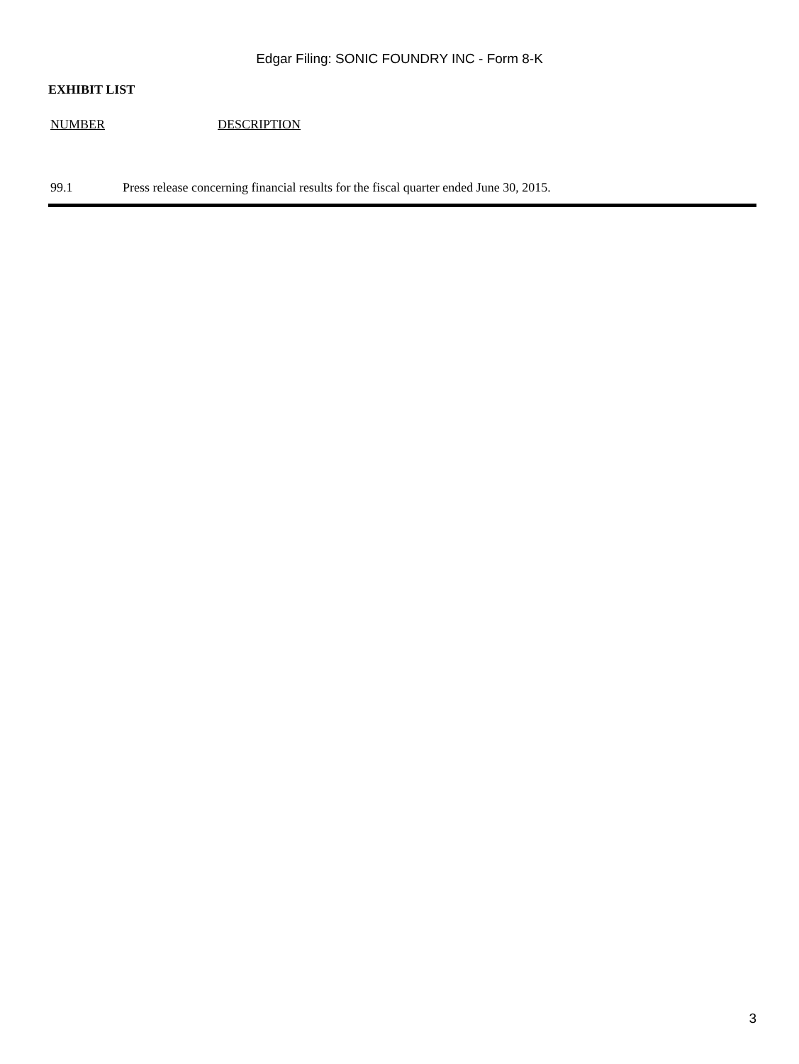Edgar Filing: SONIC FOUNDRY INC - Form 8-K
EXHIBIT LIST
| NUMBER | DESCRIPTION |
| --- | --- |
| 99.1 | Press release concerning financial results for the fiscal quarter ended June 30, 2015. |
3